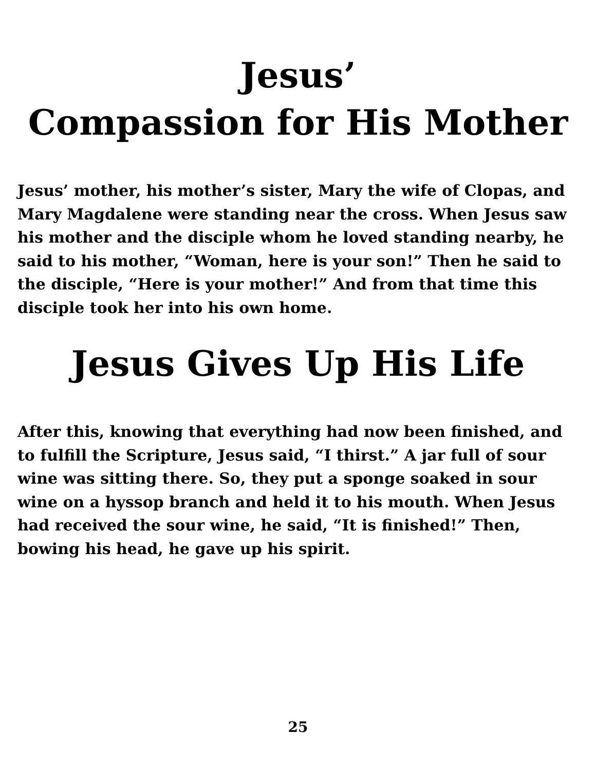Jesus’
Compassion for His Mother
Jesus’ mother, his mother’s sister, Mary the wife of Clopas, and Mary Magdalene were standing near the cross. When Jesus saw his mother and the disciple whom he loved standing nearby, he said to his mother, “Woman, here is your son!” Then he said to the disciple, “Here is your mother!” And from that time this disciple took her into his own home.
Jesus Gives Up His Life
After this, knowing that everything had now been finished, and to fulfill the Scripture, Jesus said, “I thirst.” A jar full of sour wine was sitting there. So, they put a sponge soaked in sour wine on a hyssop branch and held it to his mouth. When Jesus had received the sour wine, he said, “It is finished!” Then, bowing his head, he gave up his spirit.
25